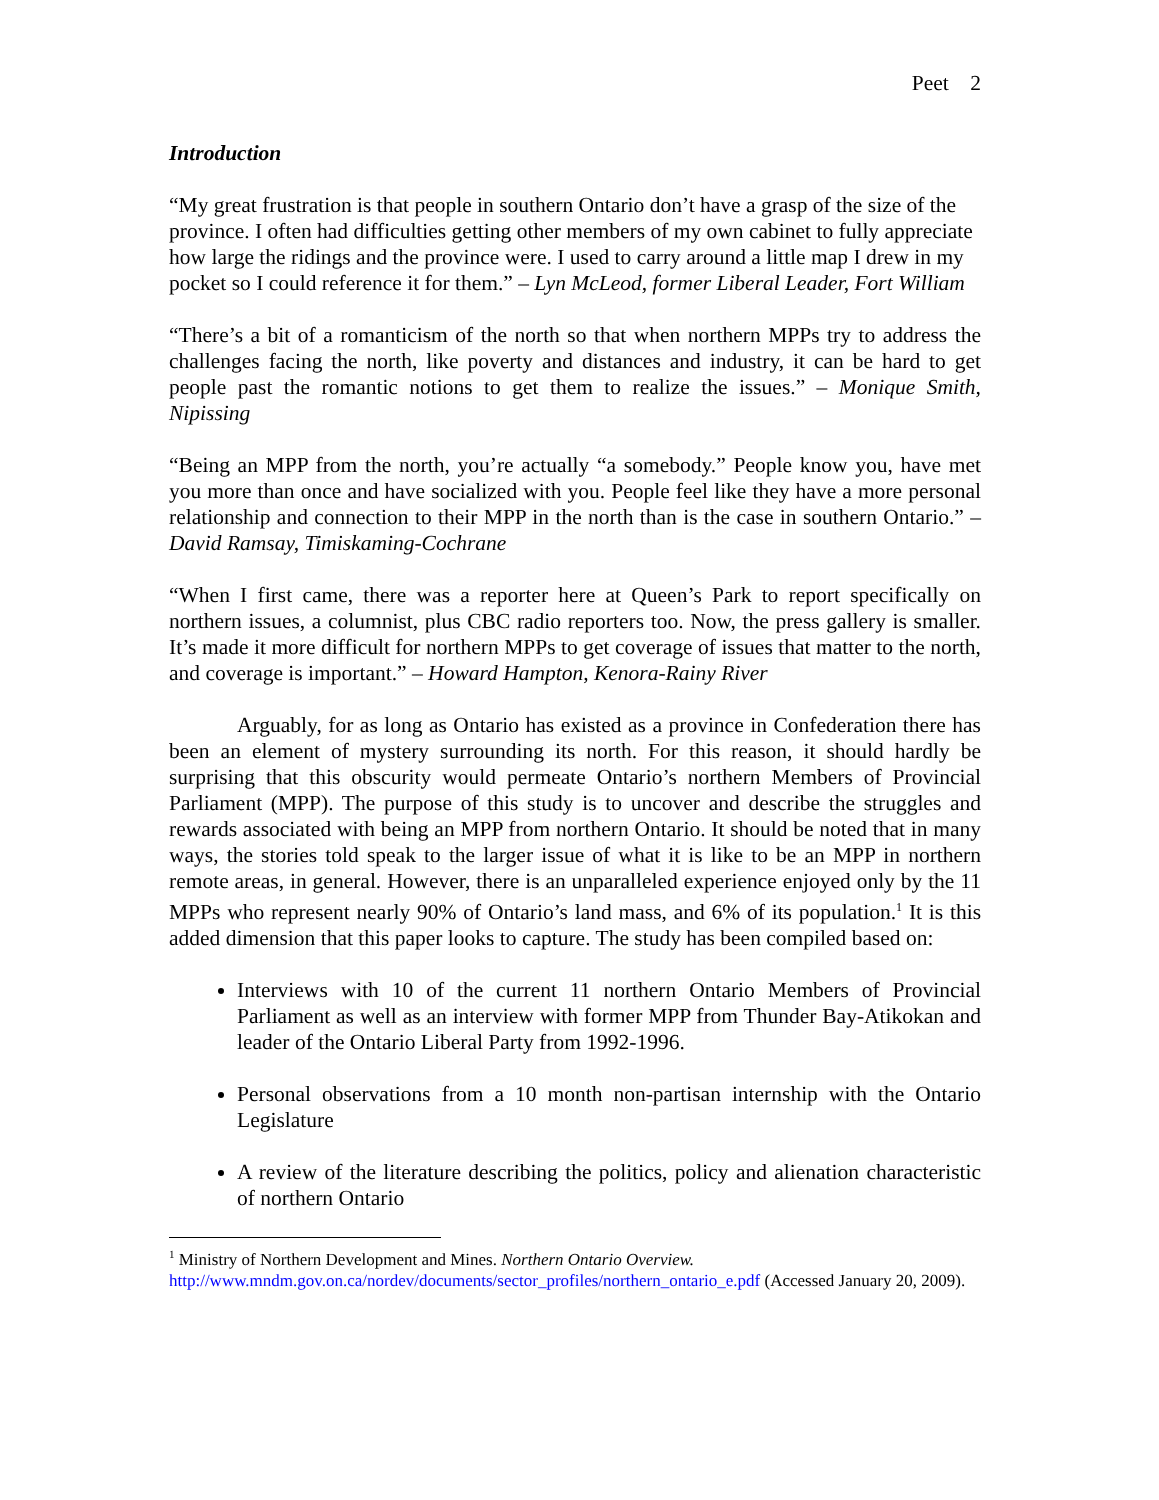Peet 2
Introduction
“My great frustration is that people in southern Ontario don’t have a grasp of the size of the province. I often had difficulties getting other members of my own cabinet to fully appreciate how large the ridings and the province were. I used to carry around a little map I drew in my pocket so I could reference it for them.” – Lyn McLeod, former Liberal Leader, Fort William
“There’s a bit of a romanticism of the north so that when northern MPPs try to address the challenges facing the north, like poverty and distances and industry, it can be hard to get people past the romantic notions to get them to realize the issues.” – Monique Smith, Nipissing
“Being an MPP from the north, you’re actually “a somebody.” People know you, have met you more than once and have socialized with you. People feel like they have a more personal relationship and connection to their MPP in the north than is the case in southern Ontario.” –David Ramsay, Timiskaming-Cochrane
“When I first came, there was a reporter here at Queen’s Park to report specifically on northern issues, a columnist, plus CBC radio reporters too. Now, the press gallery is smaller. It’s made it more difficult for northern MPPs to get coverage of issues that matter to the north, and coverage is important.” – Howard Hampton, Kenora-Rainy River
Arguably, for as long as Ontario has existed as a province in Confederation there has been an element of mystery surrounding its north. For this reason, it should hardly be surprising that this obscurity would permeate Ontario’s northern Members of Provincial Parliament (MPP). The purpose of this study is to uncover and describe the struggles and rewards associated with being an MPP from northern Ontario. It should be noted that in many ways, the stories told speak to the larger issue of what it is like to be an MPP in northern remote areas, in general. However, there is an unparalleled experience enjoyed only by the 11 MPPs who represent nearly 90% of Ontario’s land mass, and 6% of its population.<sup>1</sup> It is this added dimension that this paper looks to capture. The study has been compiled based on:
Interviews with 10 of the current 11 northern Ontario Members of Provincial Parliament as well as an interview with former MPP from Thunder Bay-Atikokan and leader of the Ontario Liberal Party from 1992-1996.
Personal observations from a 10 month non-partisan internship with the Ontario Legislature
A review of the literature describing the politics, policy and alienation characteristic of northern Ontario
<sup>1</sup> Ministry of Northern Development and Mines. Northern Ontario Overview. http://www.mndm.gov.on.ca/nordev/documents/sector_profiles/northern_ontario_e.pdf (Accessed January 20, 2009).